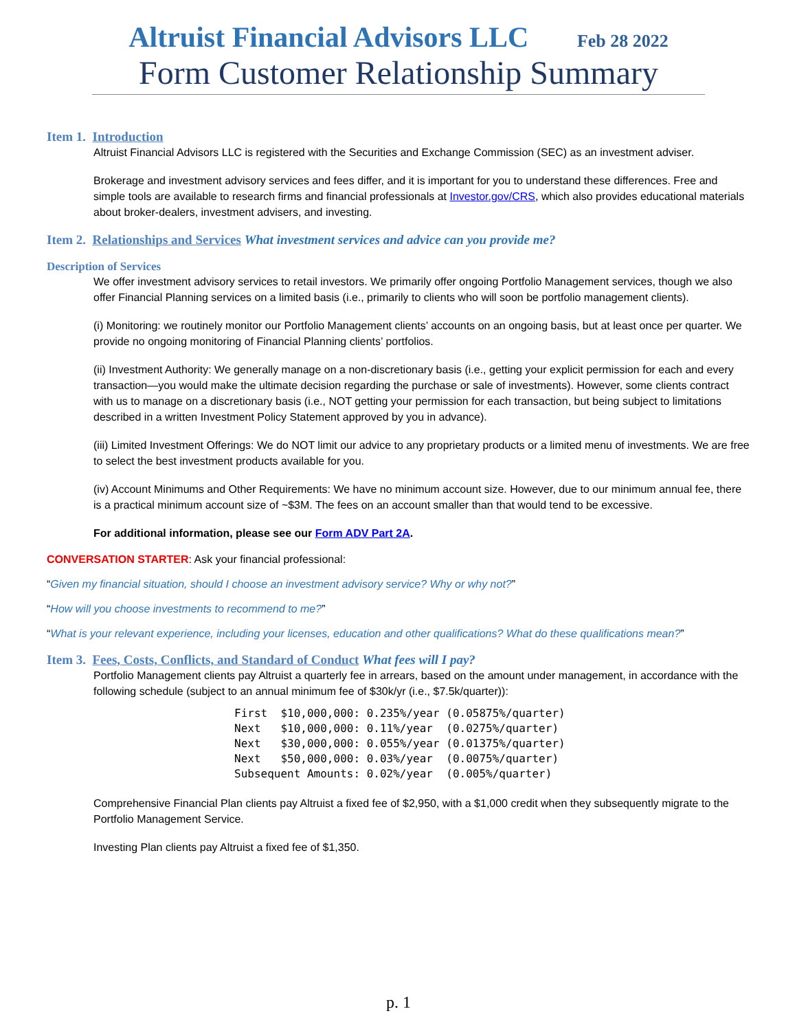Altruist Financial Advisors LLC Feb 28 2022
Form Customer Relationship Summary
Item 1. Introduction
Altruist Financial Advisors LLC is registered with the Securities and Exchange Commission (SEC) as an investment adviser.
Brokerage and investment advisory services and fees differ, and it is important for you to understand these differences. Free and simple tools are available to research firms and financial professionals at Investor.gov/CRS, which also provides educational materials about broker-dealers, investment advisers, and investing.
Item 2. Relationships and Services What investment services and advice can you provide me?
Description of Services
We offer investment advisory services to retail investors. We primarily offer ongoing Portfolio Management services, though we also offer Financial Planning services on a limited basis (i.e., primarily to clients who will soon be portfolio management clients).
(i) Monitoring: we routinely monitor our Portfolio Management clients’ accounts on an ongoing basis, but at least once per quarter. We provide no ongoing monitoring of Financial Planning clients’ portfolios.
(ii) Investment Authority: We generally manage on a non-discretionary basis (i.e., getting your explicit permission for each and every transaction—you would make the ultimate decision regarding the purchase or sale of investments). However, some clients contract with us to manage on a discretionary basis (i.e., NOT getting your permission for each transaction, but being subject to limitations described in a written Investment Policy Statement approved by you in advance).
(iii) Limited Investment Offerings: We do NOT limit our advice to any proprietary products or a limited menu of investments. We are free to select the best investment products available for you.
(iv) Account Minimums and Other Requirements: We have no minimum account size. However, due to our minimum annual fee, there is a practical minimum account size of ~$3M. The fees on an account smaller than that would tend to be excessive.
For additional information, please see our Form ADV Part 2A.
CONVERSATION STARTER: Ask your financial professional:
“Given my financial situation, should I choose an investment advisory service? Why or why not?”
“How will you choose investments to recommend to me?”
“What is your relevant experience, including your licenses, education and other qualifications? What do these qualifications mean?”
Item 3. Fees, Costs, Conflicts, and Standard of Conduct What fees will I pay?
Portfolio Management clients pay Altruist a quarterly fee in arrears, based on the amount under management, in accordance with the following schedule (subject to an annual minimum fee of $30k/yr (i.e., $7.5k/quarter)):
First  $10,000,000: 0.235%/year (0.05875%/quarter)
Next   $10,000,000: 0.11%/year  (0.0275%/quarter)
Next   $30,000,000: 0.055%/year (0.01375%/quarter)
Next   $50,000,000: 0.03%/year  (0.0075%/quarter)
Subsequent Amounts: 0.02%/year  (0.005%/quarter)
Comprehensive Financial Plan clients pay Altruist a fixed fee of $2,950, with a $1,000 credit when they subsequently migrate to the Portfolio Management Service.
Investing Plan clients pay Altruist a fixed fee of $1,350.
p. 1